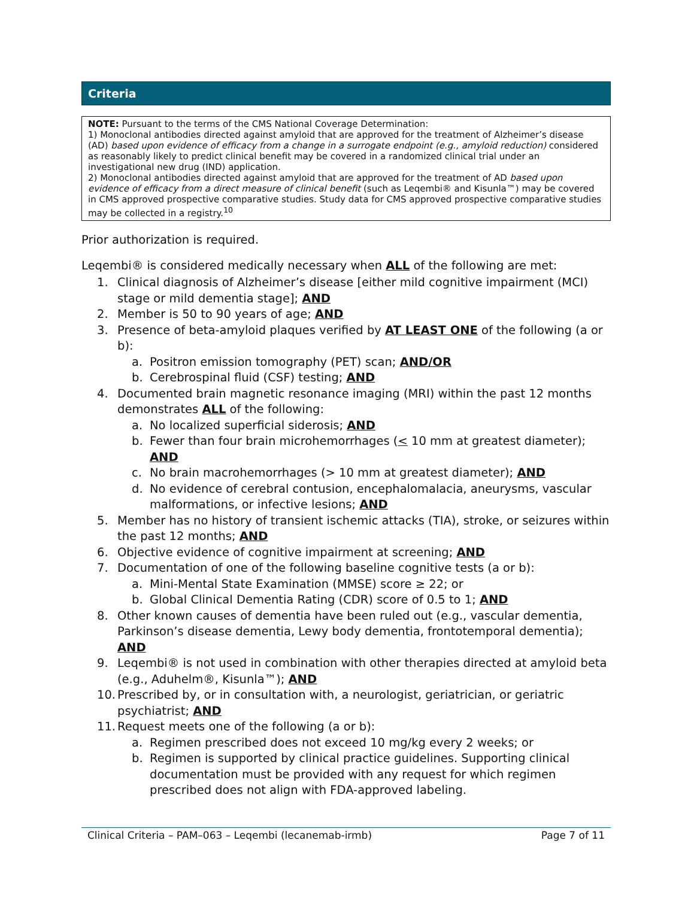Criteria
NOTE: Pursuant to the terms of the CMS National Coverage Determination:
1) Monoclonal antibodies directed against amyloid that are approved for the treatment of Alzheimer’s disease (AD) based upon evidence of efficacy from a change in a surrogate endpoint (e.g., amyloid reduction) considered as reasonably likely to predict clinical benefit may be covered in a randomized clinical trial under an investigational new drug (IND) application.
2) Monoclonal antibodies directed against amyloid that are approved for the treatment of AD based upon evidence of efficacy from a direct measure of clinical benefit (such as Leqembi® and Kisunla™) may be covered in CMS approved prospective comparative studies. Study data for CMS approved prospective comparative studies may be collected in a registry.<sup>10</sup>
Prior authorization is required.
Leqembi® is considered medically necessary when ALL of the following are met:
1. Clinical diagnosis of Alzheimer’s disease [either mild cognitive impairment (MCI) stage or mild dementia stage]; AND
2. Member is 50 to 90 years of age; AND
3. Presence of beta-amyloid plaques verified by AT LEAST ONE of the following (a or b):
a. Positron emission tomography (PET) scan; AND/OR
b. Cerebrospinal fluid (CSF) testing; AND
4. Documented brain magnetic resonance imaging (MRI) within the past 12 months demonstrates ALL of the following:
a. No localized superficial siderosis; AND
b. Fewer than four brain microhemorrhages (< 10 mm at greatest diameter); AND
c. No brain macrohemorrhages (> 10 mm at greatest diameter); AND
d. No evidence of cerebral contusion, encephalomalacia, aneurysms, vascular malformations, or infective lesions; AND
5. Member has no history of transient ischemic attacks (TIA), stroke, or seizures within the past 12 months; AND
6. Objective evidence of cognitive impairment at screening; AND
7. Documentation of one of the following baseline cognitive tests (a or b):
a. Mini-Mental State Examination (MMSE) score ≥ 22; or
b. Global Clinical Dementia Rating (CDR) score of 0.5 to 1; AND
8. Other known causes of dementia have been ruled out (e.g., vascular dementia, Parkinson’s disease dementia, Lewy body dementia, frontotemporal dementia); AND
9. Leqembi® is not used in combination with other therapies directed at amyloid beta (e.g., Aduhelm®, Kisunla™); AND
10. Prescribed by, or in consultation with, a neurologist, geriatrician, or geriatric psychiatrist; AND
11. Request meets one of the following (a or b):
a. Regimen prescribed does not exceed 10 mg/kg every 2 weeks; or
b. Regimen is supported by clinical practice guidelines. Supporting clinical documentation must be provided with any request for which regimen prescribed does not align with FDA-approved labeling.
Clinical Criteria – PAM–063 – Leqembi (lecanemab-irmb) Page 7 of 11